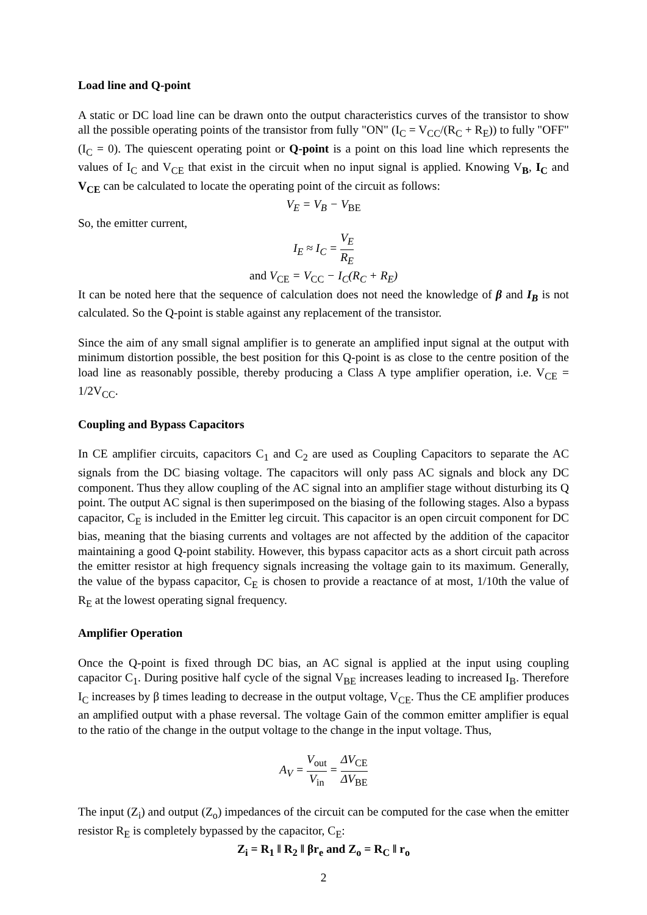Load line and Q-point
A static or DC load line can be drawn onto the output characteristics curves of the transistor to show all the possible operating points of the transistor from fully "ON" (I<sub>C</sub> = V<sub>CC</sub>/(R<sub>C</sub> + R<sub>E</sub>)) to fully "OFF" (I<sub>C</sub> = 0). The quiescent operating point or Q-point is a point on this load line which represents the values of I<sub>C</sub> and V<sub>CE</sub> that exist in the circuit when no input signal is applied. Knowing V<sub>B</sub>, I<sub>C</sub> and V<sub>CE</sub> can be calculated to locate the operating point of the circuit as follows:
V<sub>E</sub> = V<sub>B</sub> − V<sub>BE</sub>
So, the emitter current,
I<sub>E</sub> ≈ I<sub>C</sub> = V<sub>E</sub> R<sub>E</sub>
and V<sub>CE</sub> = V<sub>CC</sub> − I<sub>C</sub>(R<sub>C</sub> + R<sub>E</sub>)
It can be noted here that the sequence of calculation does not need the knowledge of β and I<sub>B</sub> is not calculated. So the Q-point is stable against any replacement of the transistor.
Since the aim of any small signal amplifier is to generate an amplified input signal at the output with minimum distortion possible, the best position for this Q-point is as close to the centre position of the load line as reasonably possible, thereby producing a Class A type amplifier operation, i.e. V<sub>CE</sub> = 1/2V<sub>CC</sub>.
Coupling and Bypass Capacitors
In CE amplifier circuits, capacitors C<sub>1</sub> and C<sub>2</sub> are used as Coupling Capacitors to separate the AC signals from the DC biasing voltage. The capacitors will only pass AC signals and block any DC component. Thus they allow coupling of the AC signal into an amplifier stage without disturbing its Q point. The output AC signal is then superimposed on the biasing of the following stages. Also a bypass capacitor, C<sub>E</sub> is included in the Emitter leg circuit. This capacitor is an open circuit component for DC bias, meaning that the biasing currents and voltages are not affected by the addition of the capacitor maintaining a good Q-point stability. However, this bypass capacitor acts as a short circuit path across the emitter resistor at high frequency signals increasing the voltage gain to its maximum. Generally, the value of the bypass capacitor, C<sub>E</sub> is chosen to provide a reactance of at most, 1/10th the value of R<sub>E</sub> at the lowest operating signal frequency.
Amplifier Operation
Once the Q-point is fixed through DC bias, an AC signal is applied at the input using coupling capacitor C<sub>1</sub>. During positive half cycle of the signal V<sub>BE</sub> increases leading to increased I<sub>B</sub>. Therefore I<sub>C</sub> increases by β times leading to decrease in the output voltage, V<sub>CE</sub>. Thus the CE amplifier produces an amplified output with a phase reversal. The voltage Gain of the common emitter amplifier is equal to the ratio of the change in the output voltage to the change in the input voltage. Thus,
A<sub>V</sub> = V<sub>out</sub> V<sub>in</sub> = ΔV<sub>CE</sub> ΔV<sub>BE</sub>
The input (Z<sub>i</sub>) and output (Z<sub>o</sub>) impedances of the circuit can be computed for the case when the emitter resistor R<sub>E</sub> is completely bypassed by the capacitor, C<sub>E</sub>:
Z<sub>i</sub> = R<sub>1</sub> ‖ R<sub>2</sub> ‖ βr<sub>e</sub> and Z<sub>o</sub> = R<sub>C</sub> ‖ r<sub>o</sub>
2